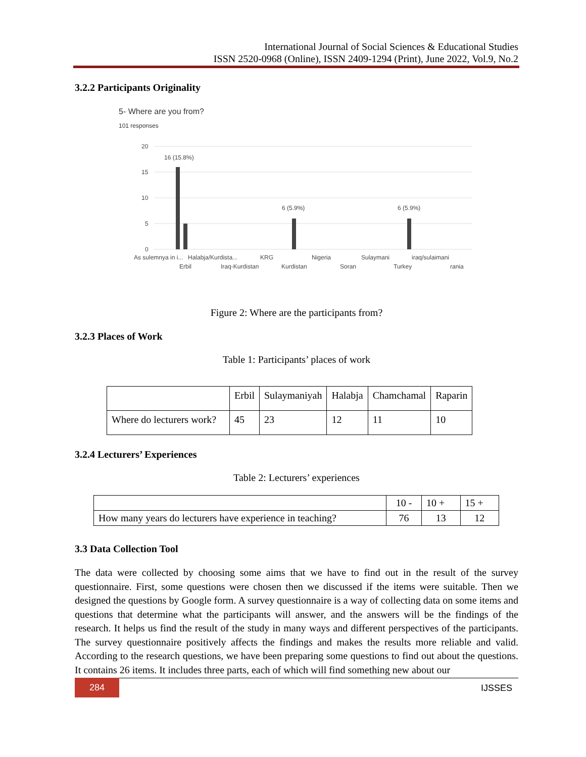International Journal of Social Sciences & Educational Studies
ISSN 2520-0968 (Online), ISSN 2409-1294 (Print), June 2022, Vol.9, No.2
3.2.2 Participants Originality
5- Where are you from?
101 responses
20
15
10
5
0
16 (15.8%)
6 (5.9%)
6 (5.9%)
As sulemnya in i...
Halabja/Kurdista...
KRG
Nigeria
Sulaymani
iraq/sulaimani
Erbil
Iraq-Kurdistan
Kurdistan
Soran
Turkey
rania
Figure 2: Where are the participants from?
3.2.3 Places of Work
Table 1: Participants’ places of work
| | Erbil | Sulaymaniyah | Halabja | Chamchamal | Raparin |
| Where do lecturers work? | 45 | 23 | 12 | 11 | 10 |
3.2.4 Lecturers’ Experiences
Table 2: Lecturers’ experiences
| | 10 - | 10 + | 15 + |
| How many years do lecturers have experience in teaching? | 76 | 13 | 12 |
3.3 Data Collection Tool
The data were collected by choosing some aims that we have to find out in the result of the survey questionnaire. First, some questions were chosen then we discussed if the items were suitable. Then we designed the questions by Google form. A survey questionnaire is a way of collecting data on some items and questions that determine what the participants will answer, and the answers will be the findings of the research. It helps us find the result of the study in many ways and different perspectives of the participants. The survey questionnaire positively affects the findings and makes the results more reliable and valid. According to the research questions, we have been preparing some questions to find out about the questions. It contains 26 items. It includes three parts, each of which will find something new about our
284 IJSSES